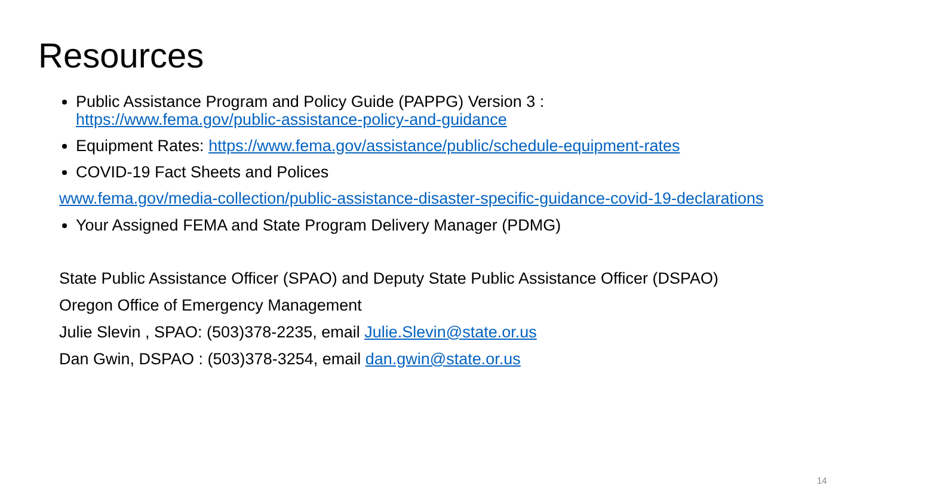Resources
Public Assistance Program and Policy Guide (PAPPG) Version 3 :
https://www.fema.gov/public-assistance-policy-and-guidance
Equipment Rates: https://www.fema.gov/assistance/public/schedule-equipment-rates
COVID-19 Fact Sheets and Polices
www.fema.gov/media-collection/public-assistance-disaster-specific-guidance-covid-19-declarations
Your Assigned FEMA and State Program Delivery Manager (PDMG)
State Public Assistance Officer (SPAO) and Deputy State Public Assistance Officer (DSPAO)
Oregon Office of Emergency Management
Julie Slevin , SPAO: (503)378-2235, email Julie.Slevin@state.or.us
Dan Gwin, DSPAO : (503)378-3254, email dan.gwin@state.or.us
14